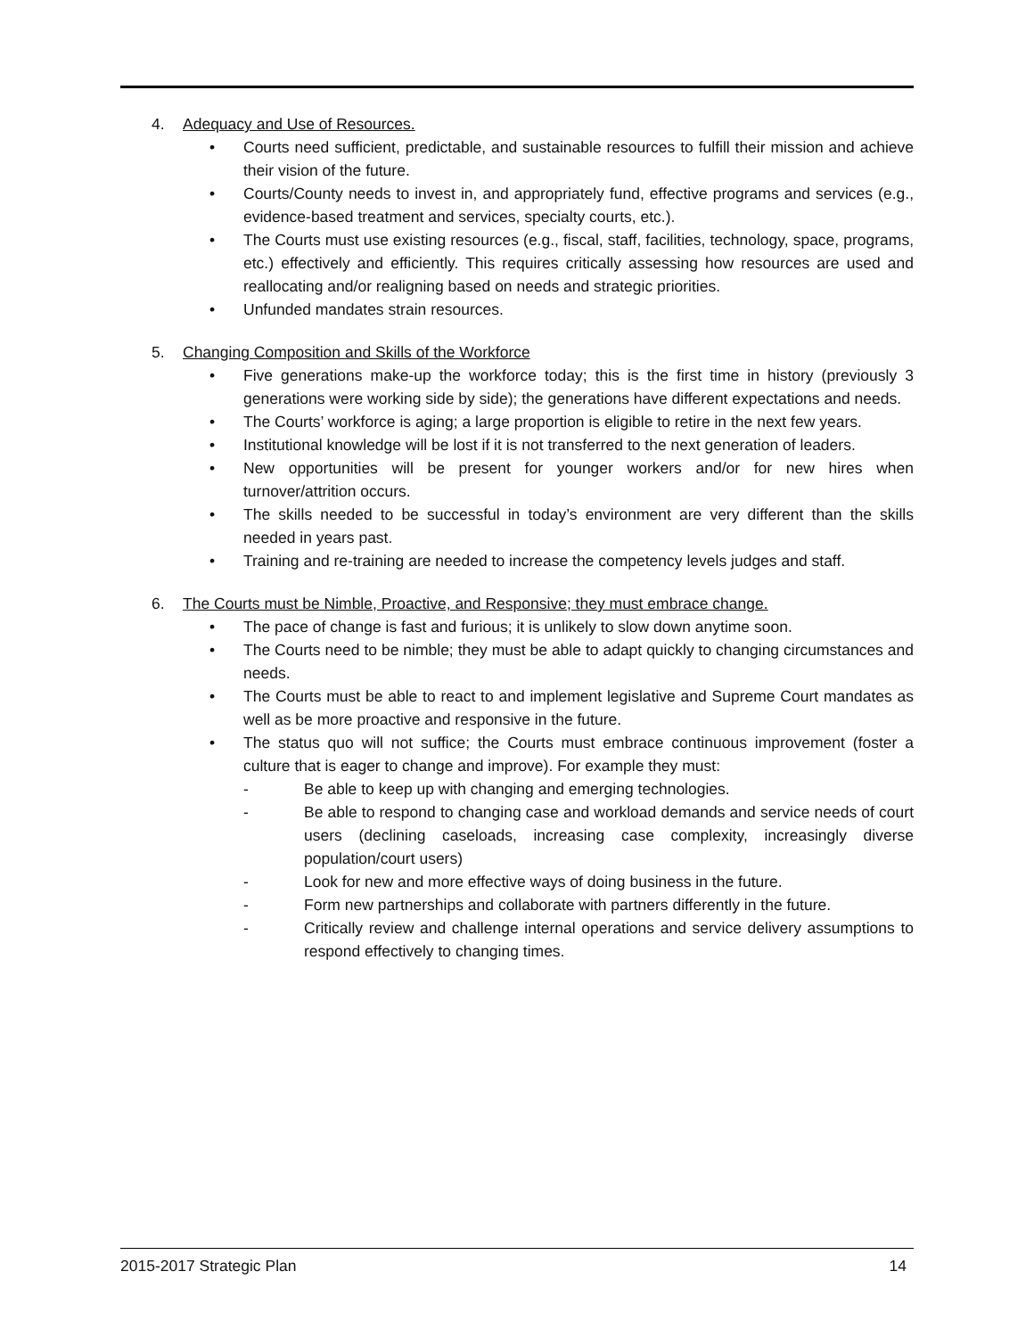4. Adequacy and Use of Resources.
• Courts need sufficient, predictable, and sustainable resources to fulfill their mission and achieve their vision of the future.
• Courts/County needs to invest in, and appropriately fund, effective programs and services (e.g., evidence-based treatment and services, specialty courts, etc.).
• The Courts must use existing resources (e.g., fiscal, staff, facilities, technology, space, programs, etc.) effectively and efficiently. This requires critically assessing how resources are used and reallocating and/or realigning based on needs and strategic priorities.
• Unfunded mandates strain resources.
5. Changing Composition and Skills of the Workforce
• Five generations make-up the workforce today; this is the first time in history (previously 3 generations were working side by side); the generations have different expectations and needs.
• The Courts’ workforce is aging; a large proportion is eligible to retire in the next few years.
• Institutional knowledge will be lost if it is not transferred to the next generation of leaders.
• New opportunities will be present for younger workers and/or for new hires when turnover/attrition occurs.
• The skills needed to be successful in today’s environment are very different than the skills needed in years past.
• Training and re-training are needed to increase the competency levels judges and staff.
6. The Courts must be Nimble, Proactive, and Responsive; they must embrace change.
• The pace of change is fast and furious; it is unlikely to slow down anytime soon.
• The Courts need to be nimble; they must be able to adapt quickly to changing circumstances and needs.
• The Courts must be able to react to and implement legislative and Supreme Court mandates as well as be more proactive and responsive in the future.
• The status quo will not suffice; the Courts must embrace continuous improvement (foster a culture that is eager to change and improve). For example they must:
- Be able to keep up with changing and emerging technologies.
- Be able to respond to changing case and workload demands and service needs of court users (declining caseloads, increasing case complexity, increasingly diverse population/court users)
- Look for new and more effective ways of doing business in the future.
- Form new partnerships and collaborate with partners differently in the future.
- Critically review and challenge internal operations and service delivery assumptions to respond effectively to changing times.
2015-2017 Strategic Plan 14